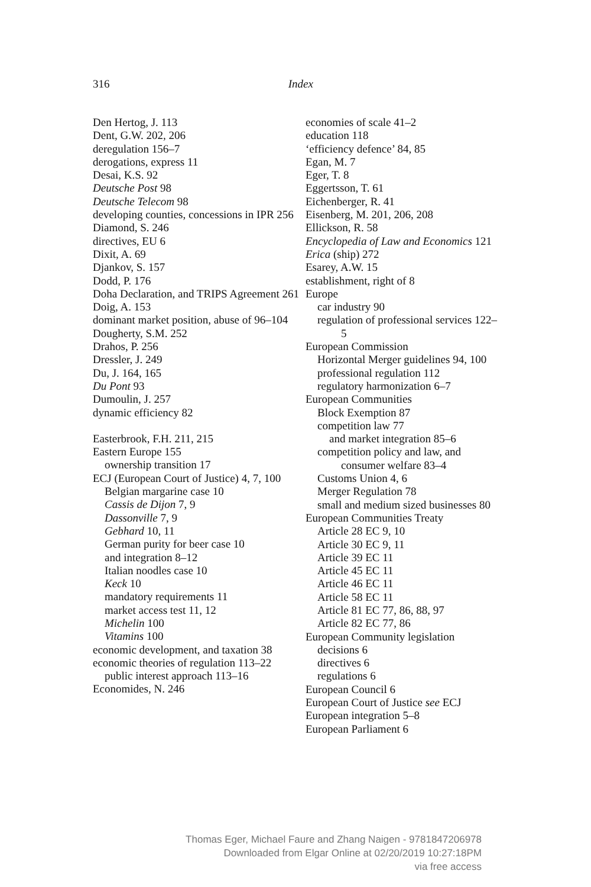316
Index
Den Hertog, J. 113
Dent, G.W. 202, 206
deregulation 156–7
derogations, express 11
Desai, K.S. 92
Deutsche Post 98
Deutsche Telecom 98
developing counties, concessions in IPR 256
Diamond, S. 246
directives, EU 6
Dixit, A. 69
Djankov, S. 157
Dodd, P. 176
Doha Declaration, and TRIPS Agreement 261
Doig, A. 153
dominant market position, abuse of 96–104
Dougherty, S.M. 252
Drahos, P. 256
Dressler, J. 249
Du, J. 164, 165
Du Pont 93
Dumoulin, J. 257
dynamic efficiency 82
Easterbrook, F.H. 211, 215
Eastern Europe 155
ownership transition 17
ECJ (European Court of Justice) 4, 7, 100
Belgian margarine case 10
Cassis de Dijon 7, 9
Dassonville 7, 9
Gebhard 10, 11
German purity for beer case 10
and integration 8–12
Italian noodles case 10
Keck 10
mandatory requirements 11
market access test 11, 12
Michelin 100
Vitamins 100
economic development, and taxation 38
economic theories of regulation 113–22
public interest approach 113–16
Economides, N. 246
economies of scale 41–2
education 118
‘efficiency defence’ 84, 85
Egan, M. 7
Eger, T. 8
Eggertsson, T. 61
Eichenberger, R. 41
Eisenberg, M. 201, 206, 208
Ellickson, R. 58
Encyclopedia of Law and Economics 121
Erica (ship) 272
Esarey, A.W. 15
establishment, right of 8
Europe
car industry 90
regulation of professional services 122–5
European Commission
Horizontal Merger guidelines 94, 100
professional regulation 112
regulatory harmonization 6–7
European Communities
Block Exemption 87
competition law 77
and market integration 85–6
competition policy and law, and consumer welfare 83–4
Customs Union 4, 6
Merger Regulation 78
small and medium sized businesses 80
European Communities Treaty
Article 28 EC 9, 10
Article 30 EC 9, 11
Article 39 EC 11
Article 45 EC 11
Article 46 EC 11
Article 58 EC 11
Article 81 EC 77, 86, 88, 97
Article 82 EC 77, 86
European Community legislation
decisions 6
directives 6
regulations 6
European Council 6
European Court of Justice see ECJ
European integration 5–8
European Parliament 6
Thomas Eger, Michael Faure and Zhang Naigen - 9781847206978
Downloaded from Elgar Online at 02/20/2019 10:27:18PM
via free access